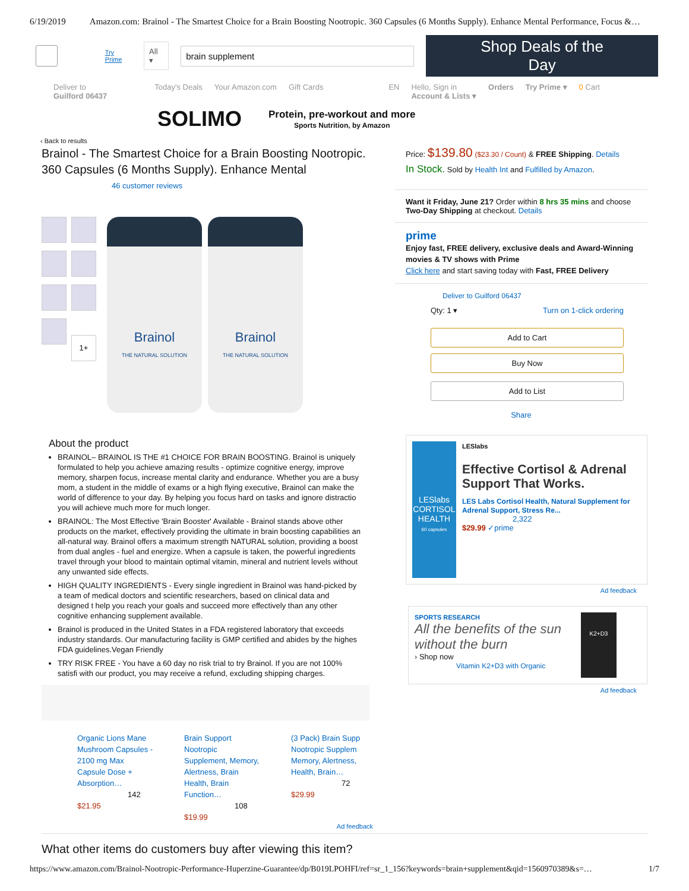6/19/2019 Amazon.com: Brainol - The Smartest Choice for a Brain Boosting Nootropic. 360 Capsules (6 Months Supply). Enhance Mental Performance, Focus &…
Try Prime All ▾
brain supplement
Shop Deals of the Day
Deliver to
Guilford 06437 Today's Deals Your Amazon.com Gift Cards EN Hello, Sign in
Account & Lists ▾ Orders Try Prime ▾ 0 Cart
SOLIMO
Protein, pre-workout and more
Sports Nutrition, by Amazon
‹ Back to results
Brainol - The Smartest Choice for a Brain Boosting Nootropic. 360 Capsules (6 Months Supply). Enhance Mental
46 customer reviews
1+
Brainol
THE NATURAL SOLUTION
Brainol
THE NATURAL SOLUTION
About the product
BRAINOL– BRAINOL IS THE #1 CHOICE FOR BRAIN BOOSTING. Brainol is uniquely formulated to help you achieve amazing results - optimize cognitive energy, improve memory, sharpen focus, increase mental clarity and endurance. Whether you are a busy mom, a student in the middle of exams or a high flying executive, Brainol can make the world of difference to your day. By helping you focus hard on tasks and ignore distractio you will achieve much more for much longer.
BRAINOL: The Most Effective 'Brain Booster' Available - Brainol stands above other products on the market, effectively providing the ultimate in brain boosting capabilities an all-natural way. Brainol offers a maximum strength NATURAL solution, providing a boost from dual angles - fuel and energize. When a capsule is taken, the powerful ingredients travel through your blood to maintain optimal vitamin, mineral and nutrient levels without any unwanted side effects.
HIGH QUALITY INGREDIENTS - Every single ingredient in Brainol was hand-picked by a team of medical doctors and scientific researchers, based on clinical data and designed t help you reach your goals and succeed more effectively than any other cognitive enhancing supplement available.
Brainol is produced in the United States in a FDA registered laboratory that exceeds industry standards. Our manufacturing facility is GMP certified and abides by the highes FDA guidelines.Vegan Friendly
TRY RISK FREE - You have a 60 day no risk trial to try Brainol. If you are not 100% satisfi with our product, you may receive a refund, excluding shipping charges.
Organic Lions Mane Mushroom Capsules - 2100 mg Max Capsule Dose + Absorption…
142
$21.95
Brain Support Nootropic Supplement, Memory, Alertness, Brain Health, Brain Function…
108
$19.99
(3 Pack) Brain Supp Nootropic Supplem Memory, Alertness, Health, Brain…
72
$29.99
Ad feedback
What other items do customers buy after viewing this item?
Price: $139.80 ($23.30 / Count) & FREE Shipping. Details
In Stock. Sold by Health Int and Fulfilled by Amazon.
Want it Friday, June 21? Order within 8 hrs 35 mins and choose Two-Day Shipping at checkout. Details
prime
Enjoy fast, FREE delivery, exclusive deals and Award-Winning movies & TV shows with Prime
Click here and start saving today with Fast, FREE Delivery
Deliver to Guilford 06437
Qty: 1 ▾ Turn on 1-click ordering
Add to Cart
Buy Now
Add to List
Share
LESlabs
CORTISOL HEALTH
60 capsules
LESlabs
Effective Cortisol & Adrenal Support That Works.
LES Labs Cortisol Health, Natural Supplement for Adrenal Support, Stress Re...
2,322
$29.99 ✓prime
Ad feedback
SPORTS RESEARCH
All the benefits of the sun without the burn
› Shop now
Vitamin K2+D3 with Organic
K2+D3
Ad feedback
https://www.amazon.com/Brainol-Nootropic-Performance-Huperzine-Guarantee/dp/B019LPOHFI/ref=sr_1_156?keywords=brain+supplement&qid=1560970389&s=… 1/7